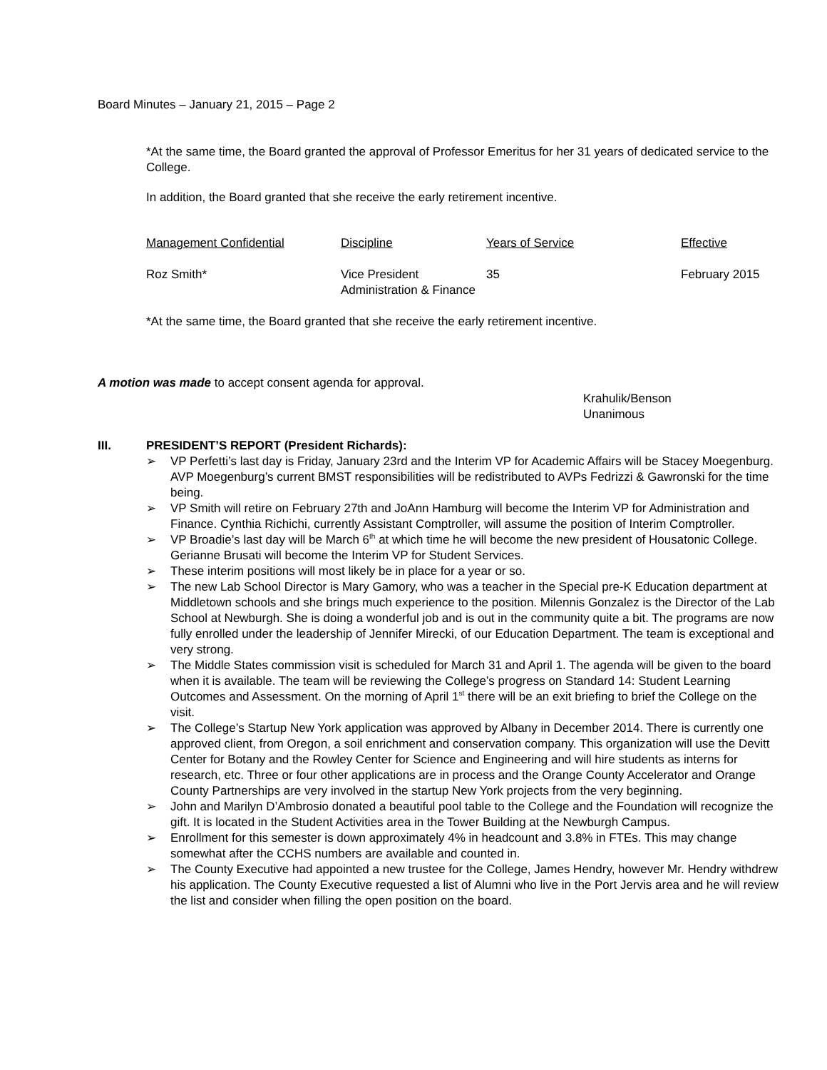Board Minutes – January 21, 2015 – Page 2
*At the same time, the Board granted the approval of Professor Emeritus for her 31 years of dedicated service to the College.
In addition, the Board granted that she receive the early retirement incentive.
| Management Confidential | Discipline | Years of Service | Effective |
| Roz Smith* | Vice President Administration & Finance | 35 | February 2015 |
*At the same time, the Board granted that she receive the early retirement incentive.
A motion was made to accept consent agenda for approval.
Krahulik/Benson
Unanimous
III. PRESIDENT’S REPORT (President Richards):
➢ VP Perfetti’s last day is Friday, January 23rd and the Interim VP for Academic Affairs will be Stacey Moegenburg. AVP Moegenburg’s current BMST responsibilities will be redistributed to AVPs Fedrizzi & Gawronski for the time being.
➢ VP Smith will retire on February 27th and JoAnn Hamburg will become the Interim VP for Administration and Finance. Cynthia Richichi, currently Assistant Comptroller, will assume the position of Interim Comptroller.
➢ VP Broadie’s last day will be March 6<sup>th</sup> at which time he will become the new president of Housatonic College. Gerianne Brusati will become the Interim VP for Student Services.
➢ These interim positions will most likely be in place for a year or so.
➢ The new Lab School Director is Mary Gamory, who was a teacher in the Special pre-K Education department at Middletown schools and she brings much experience to the position. Milennis Gonzalez is the Director of the Lab School at Newburgh. She is doing a wonderful job and is out in the community quite a bit. The programs are now fully enrolled under the leadership of Jennifer Mirecki, of our Education Department. The team is exceptional and very strong.
➢ The Middle States commission visit is scheduled for March 31 and April 1. The agenda will be given to the board when it is available. The team will be reviewing the College’s progress on Standard 14: Student Learning Outcomes and Assessment. On the morning of April 1<sup>st</sup> there will be an exit briefing to brief the College on the visit.
➢ The College’s Startup New York application was approved by Albany in December 2014. There is currently one approved client, from Oregon, a soil enrichment and conservation company. This organization will use the Devitt Center for Botany and the Rowley Center for Science and Engineering and will hire students as interns for research, etc. Three or four other applications are in process and the Orange County Accelerator and Orange County Partnerships are very involved in the startup New York projects from the very beginning.
➢ John and Marilyn D’Ambrosio donated a beautiful pool table to the College and the Foundation will recognize the gift. It is located in the Student Activities area in the Tower Building at the Newburgh Campus.
➢ Enrollment for this semester is down approximately 4% in headcount and 3.8% in FTEs. This may change somewhat after the CCHS numbers are available and counted in.
➢ The County Executive had appointed a new trustee for the College, James Hendry, however Mr. Hendry withdrew his application. The County Executive requested a list of Alumni who live in the Port Jervis area and he will review the list and consider when filling the open position on the board.